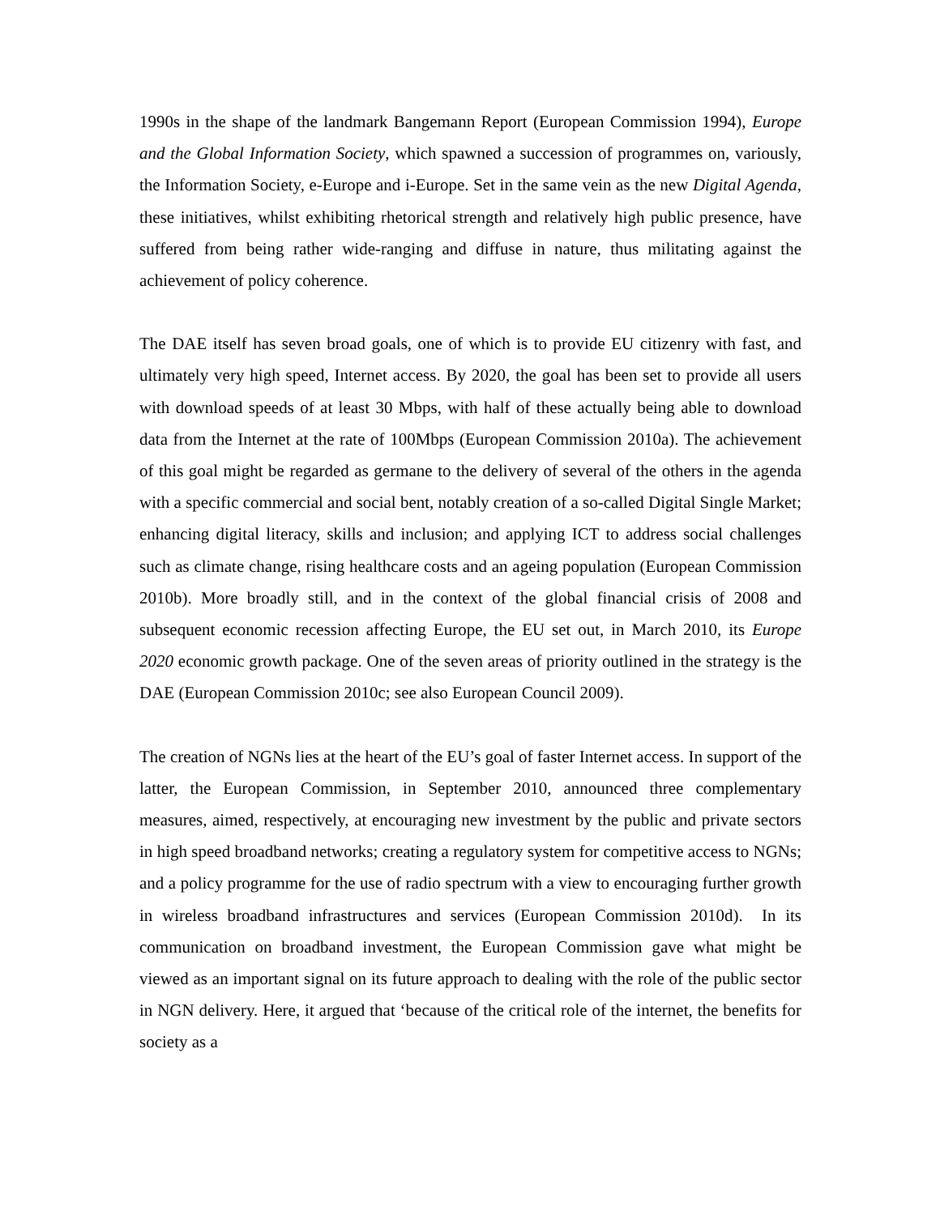1990s in the shape of the landmark Bangemann Report (European Commission 1994), Europe and the Global Information Society, which spawned a succession of programmes on, variously, the Information Society, e-Europe and i-Europe. Set in the same vein as the new Digital Agenda, these initiatives, whilst exhibiting rhetorical strength and relatively high public presence, have suffered from being rather wide-ranging and diffuse in nature, thus militating against the achievement of policy coherence.
The DAE itself has seven broad goals, one of which is to provide EU citizenry with fast, and ultimately very high speed, Internet access. By 2020, the goal has been set to provide all users with download speeds of at least 30 Mbps, with half of these actually being able to download data from the Internet at the rate of 100Mbps (European Commission 2010a). The achievement of this goal might be regarded as germane to the delivery of several of the others in the agenda with a specific commercial and social bent, notably creation of a so-called Digital Single Market; enhancing digital literacy, skills and inclusion; and applying ICT to address social challenges such as climate change, rising healthcare costs and an ageing population (European Commission 2010b). More broadly still, and in the context of the global financial crisis of 2008 and subsequent economic recession affecting Europe, the EU set out, in March 2010, its Europe 2020 economic growth package. One of the seven areas of priority outlined in the strategy is the DAE (European Commission 2010c; see also European Council 2009).
The creation of NGNs lies at the heart of the EU’s goal of faster Internet access. In support of the latter, the European Commission, in September 2010, announced three complementary measures, aimed, respectively, at encouraging new investment by the public and private sectors in high speed broadband networks; creating a regulatory system for competitive access to NGNs; and a policy programme for the use of radio spectrum with a view to encouraging further growth in wireless broadband infrastructures and services (European Commission 2010d). In its communication on broadband investment, the European Commission gave what might be viewed as an important signal on its future approach to dealing with the role of the public sector in NGN delivery. Here, it argued that ‘because of the critical role of the internet, the benefits for society as a